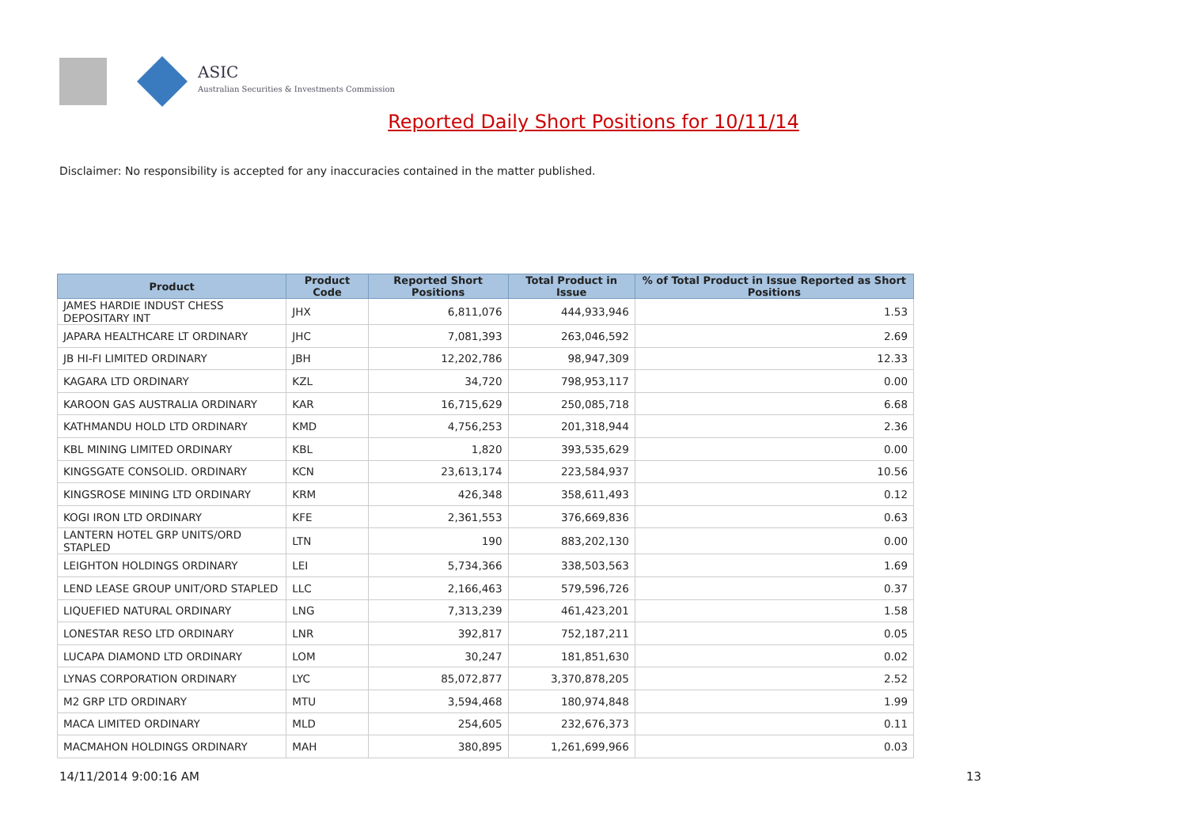ASIC
Australian Securities & Investments Commission
Reported Daily Short Positions for 10/11/14
Disclaimer: No responsibility is accepted for any inaccuracies contained in the matter published.
| Product | Product Code | Reported Short Positions | Total Product in Issue | % of Total Product in Issue Reported as Short Positions |
| --- | --- | --- | --- | --- |
| JAMES HARDIE INDUST CHESS DEPOSITARY INT | JHX | 6,811,076 | 444,933,946 | 1.53 |
| JAPARA HEALTHCARE LT ORDINARY | JHC | 7,081,393 | 263,046,592 | 2.69 |
| JB HI-FI LIMITED ORDINARY | JBH | 12,202,786 | 98,947,309 | 12.33 |
| KAGARA LTD ORDINARY | KZL | 34,720 | 798,953,117 | 0.00 |
| KAROON GAS AUSTRALIA ORDINARY | KAR | 16,715,629 | 250,085,718 | 6.68 |
| KATHMANDU HOLD LTD ORDINARY | KMD | 4,756,253 | 201,318,944 | 2.36 |
| KBL MINING LIMITED ORDINARY | KBL | 1,820 | 393,535,629 | 0.00 |
| KINGSGATE CONSOLID. ORDINARY | KCN | 23,613,174 | 223,584,937 | 10.56 |
| KINGSROSE MINING LTD ORDINARY | KRM | 426,348 | 358,611,493 | 0.12 |
| KOGI IRON LTD ORDINARY | KFE | 2,361,553 | 376,669,836 | 0.63 |
| LANTERN HOTEL GRP UNITS/ORD STAPLED | LTN | 190 | 883,202,130 | 0.00 |
| LEIGHTON HOLDINGS ORDINARY | LEI | 5,734,366 | 338,503,563 | 1.69 |
| LEND LEASE GROUP UNIT/ORD STAPLED | LLC | 2,166,463 | 579,596,726 | 0.37 |
| LIQUEFIED NATURAL ORDINARY | LNG | 7,313,239 | 461,423,201 | 1.58 |
| LONESTAR RESO LTD ORDINARY | LNR | 392,817 | 752,187,211 | 0.05 |
| LUCAPA DIAMOND LTD ORDINARY | LOM | 30,247 | 181,851,630 | 0.02 |
| LYNAS CORPORATION ORDINARY | LYC | 85,072,877 | 3,370,878,205 | 2.52 |
| M2 GRP LTD ORDINARY | MTU | 3,594,468 | 180,974,848 | 1.99 |
| MACA LIMITED ORDINARY | MLD | 254,605 | 232,676,373 | 0.11 |
| MACMAHON HOLDINGS ORDINARY | MAH | 380,895 | 1,261,699,966 | 0.03 |
14/11/2014 9:00:16 AM 13